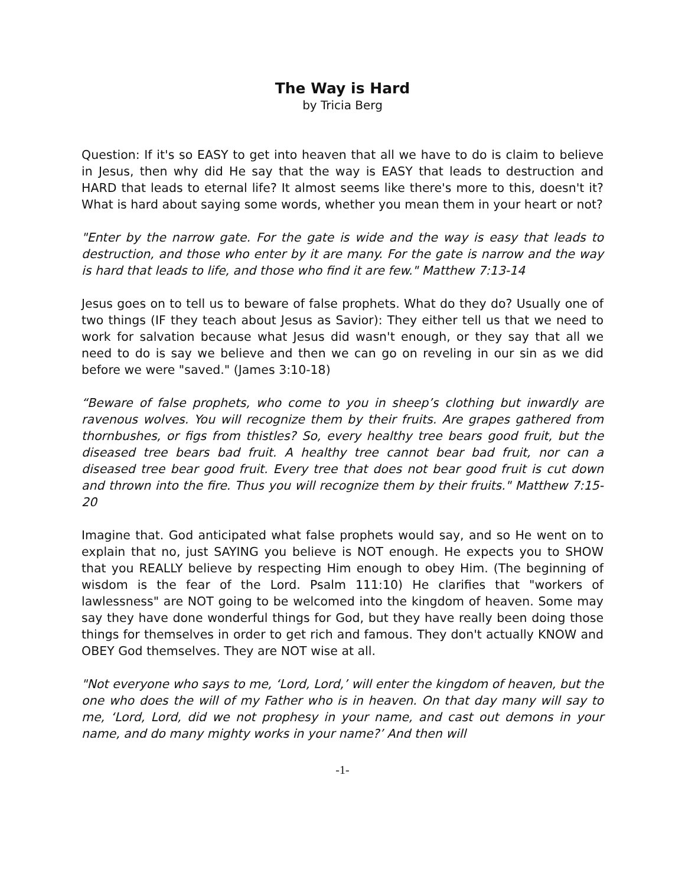The Way is Hard
by Tricia Berg
Question: If it's so EASY to get into heaven that all we have to do is claim to believe in Jesus, then why did He say that the way is EASY that leads to destruction and HARD that leads to eternal life? It almost seems like there's more to this, doesn't it? What is hard about saying some words, whether you mean them in your heart or not?
"Enter by the narrow gate. For the gate is wide and the way is easy that leads to destruction, and those who enter by it are many. For the gate is narrow and the way is hard that leads to life, and those who find it are few." Matthew 7:13-14
Jesus goes on to tell us to beware of false prophets. What do they do? Usually one of two things (IF they teach about Jesus as Savior): They either tell us that we need to work for salvation because what Jesus did wasn't enough, or they say that all we need to do is say we believe and then we can go on reveling in our sin as we did before we were "saved." (James 3:10-18)
“Beware of false prophets, who come to you in sheep’s clothing but inwardly are ravenous wolves. You will recognize them by their fruits. Are grapes gathered from thornbushes, or figs from thistles? So, every healthy tree bears good fruit, but the diseased tree bears bad fruit. A healthy tree cannot bear bad fruit, nor can a diseased tree bear good fruit. Every tree that does not bear good fruit is cut down and thrown into the fire. Thus you will recognize them by their fruits." Matthew 7:15-20
Imagine that. God anticipated what false prophets would say, and so He went on to explain that no, just SAYING you believe is NOT enough. He expects you to SHOW that you REALLY believe by respecting Him enough to obey Him. (The beginning of wisdom is the fear of the Lord. Psalm 111:10) He clarifies that "workers of lawlessness" are NOT going to be welcomed into the kingdom of heaven. Some may say they have done wonderful things for God, but they have really been doing those things for themselves in order to get rich and famous. They don't actually KNOW and OBEY God themselves. They are NOT wise at all.
"Not everyone who says to me, ‘Lord, Lord,’ will enter the kingdom of heaven, but the one who does the will of my Father who is in heaven. On that day many will say to me, ‘Lord, Lord, did we not prophesy in your name, and cast out demons in your name, and do many mighty works in your name?’ And then will
-1-